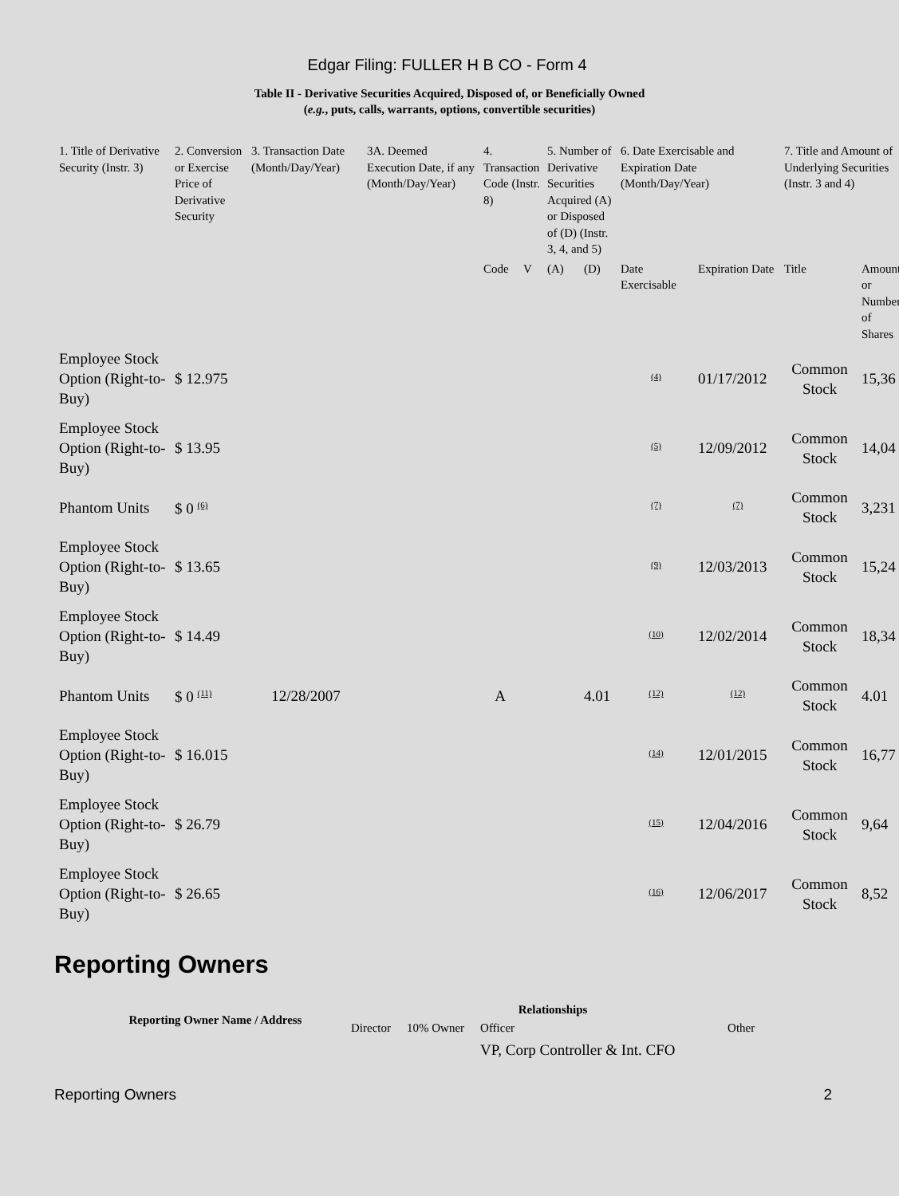Edgar Filing: FULLER H B CO - Form 4
Table II - Derivative Securities Acquired, Disposed of, or Beneficially Owned
(e.g., puts, calls, warrants, options, convertible securities)
| 1. Title of Derivative Security (Instr. 3) | 2. Conversion or Exercise Price of Derivative Security | 3. Transaction Date (Month/Day/Year) | 3A. Deemed Execution Date, if any (Month/Day/Year) | 4. Transaction Code (Instr. 8) | | 5. Number of Derivative Securities Acquired (A) or Disposed of (D) (Instr. 3, 4, and 5) | | 6. Date Exercisable and Expiration Date (Month/Day/Year) | | 7. Title and Amount of Underlying Securities (Instr. 3 and 4) | |
| --- | --- | --- | --- | --- | --- | --- | --- | --- | --- | --- | --- |
| | | | | Code | V | (A) | (D) | Date Exercisable | Expiration Date | Title | Amount or Number of Shares |
| Employee Stock Option (Right-to-Buy) | $ 12.975 | | | | | | | <sup>(4)</sup> | 01/17/2012 | Common Stock | 15,36 |
| Employee Stock Option (Right-to-Buy) | $ 13.95 | | | | | | | <sup>(5)</sup> | 12/09/2012 | Common Stock | 14,04 |
| Phantom Units | $ 0 <sup>(6)</sup> | | | | | | | <sup>(7)</sup> | <sup>(7)</sup> | Common Stock | 3,231 |
| Employee Stock Option (Right-to-Buy) | $ 13.65 | | | | | | | <sup>(9)</sup> | 12/03/2013 | Common Stock | 15,24 |
| Employee Stock Option (Right-to-Buy) | $ 14.49 | | | | | | | <sup>(10)</sup> | 12/02/2014 | Common Stock | 18,34 |
| Phantom Units | $ 0 <sup>(11)</sup> | 12/28/2007 | | A | | | 4.01 | <sup>(12)</sup> | <sup>(12)</sup> | Common Stock | 4.01 |
| Employee Stock Option (Right-to-Buy) | $ 16.015 | | | | | | | <sup>(14)</sup> | 12/01/2015 | Common Stock | 16,77 |
| Employee Stock Option (Right-to-Buy) | $ 26.79 | | | | | | | <sup>(15)</sup> | 12/04/2016 | Common Stock | 9,64 |
| Employee Stock Option (Right-to-Buy) | $ 26.65 | | | | | | | <sup>(16)</sup> | 12/06/2017 | Common Stock | 8,52 |
Reporting Owners
| Reporting Owner Name / Address | Relationships | | | |
| --- | --- | --- | --- | --- |
| | Director | 10% Owner | Officer | Other |
| | | | VP, Corp Controller & Int. CFO | |
Reporting Owners 2